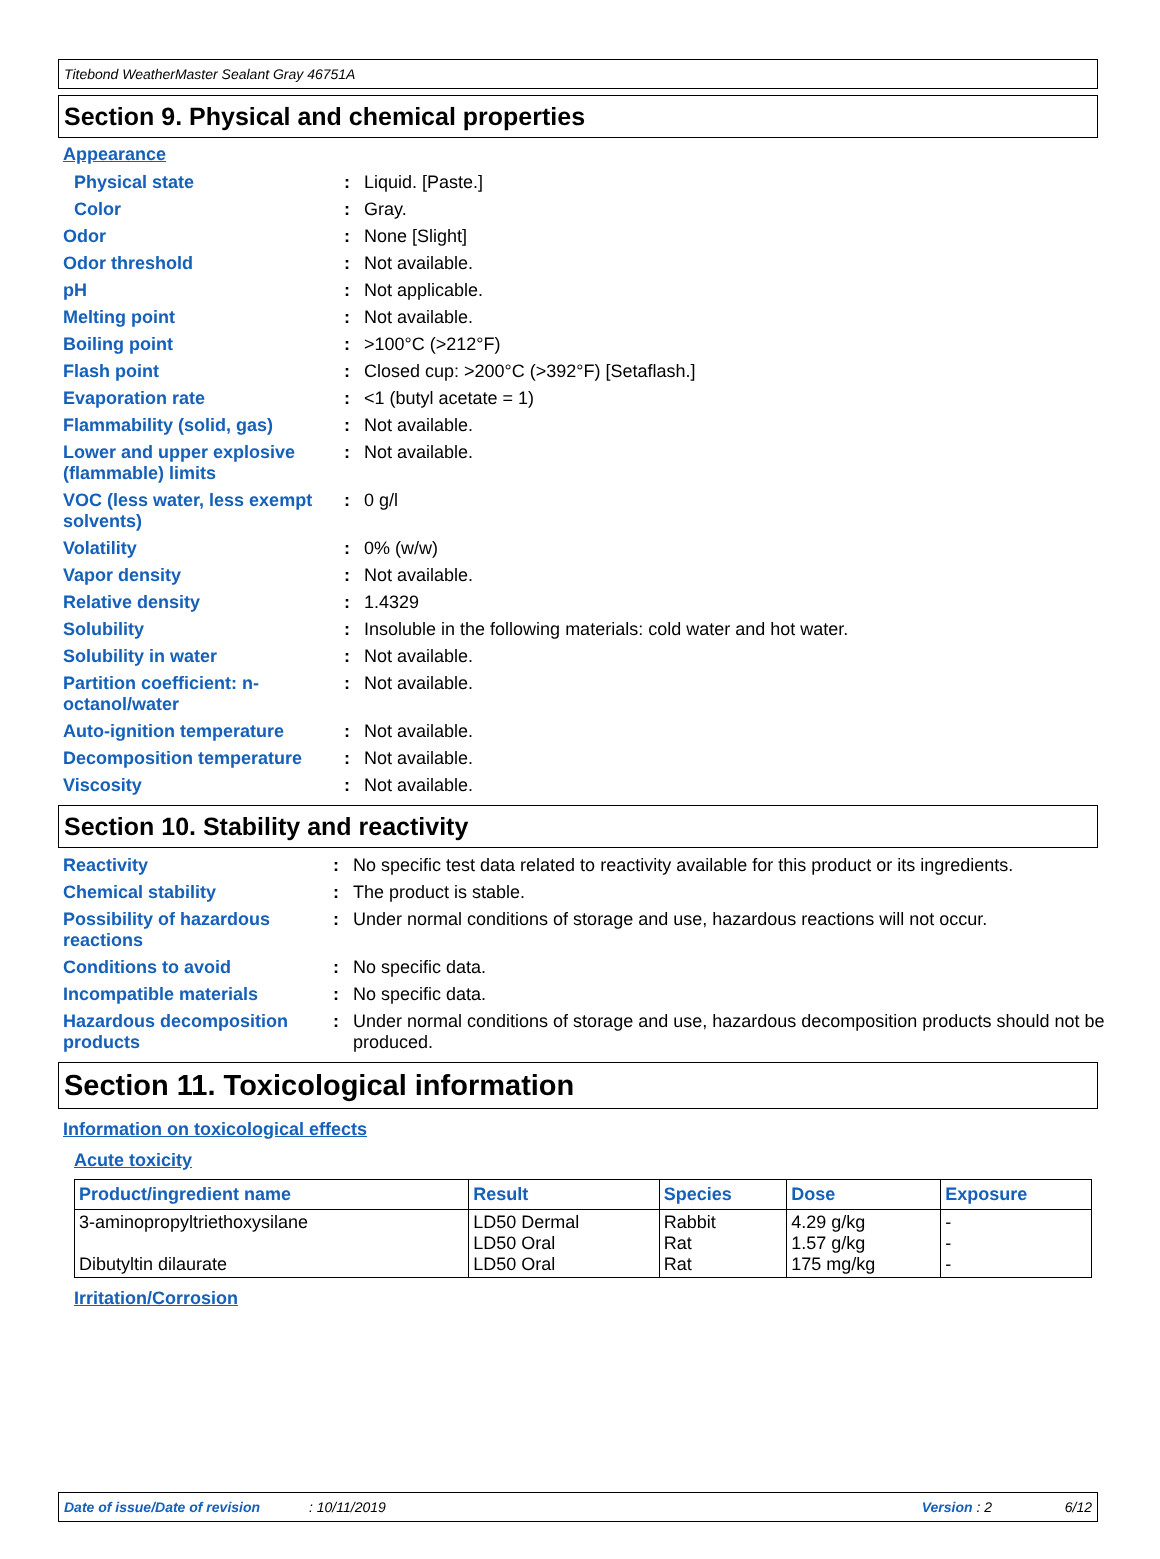Titebond WeatherMaster Sealant Gray 46751A
Section 9. Physical and chemical properties
Appearance
| Physical state | : | Liquid. [Paste.] |
| Color | : | Gray. |
| Odor | : | None [Slight] |
| Odor threshold | : | Not available. |
| pH | : | Not applicable. |
| Melting point | : | Not available. |
| Boiling point | : | >100°C (>212°F) |
| Flash point | : | Closed cup: >200°C (>392°F) [Setaflash.] |
| Evaporation rate | : | <1 (butyl acetate = 1) |
| Flammability (solid, gas) | : | Not available. |
| Lower and upper explosive (flammable) limits | : | Not available. |
| VOC (less water, less exempt solvents) | : | 0 g/l |
| Volatility | : | 0% (w/w) |
| Vapor density | : | Not available. |
| Relative density | : | 1.4329 |
| Solubility | : | Insoluble in the following materials: cold water and hot water. |
| Solubility in water | : | Not available. |
| Partition coefficient: n-octanol/water | : | Not available. |
| Auto-ignition temperature | : | Not available. |
| Decomposition temperature | : | Not available. |
| Viscosity | : | Not available. |
Section 10. Stability and reactivity
| Reactivity | : | No specific test data related to reactivity available for this product or its ingredients. |
| Chemical stability | : | The product is stable. |
| Possibility of hazardous reactions | : | Under normal conditions of storage and use, hazardous reactions will not occur. |
| Conditions to avoid | : | No specific data. |
| Incompatible materials | : | No specific data. |
| Hazardous decomposition products | : | Under normal conditions of storage and use, hazardous decomposition products should not be produced. |
Section 11. Toxicological information
Information on toxicological effects
Acute toxicity
| Product/ingredient name | Result | Species | Dose | Exposure |
| --- | --- | --- | --- | --- |
| 3-aminopropyltriethoxysilane Dibutyltin dilaurate | LD50 Dermal LD50 Oral LD50 Oral | Rabbit Rat Rat | 4.29 g/kg 1.57 g/kg 175 mg/kg | - - - |
Irritation/Corrosion
Date of issue/Date of revision: 10/11/2019 Version : 2 6/12